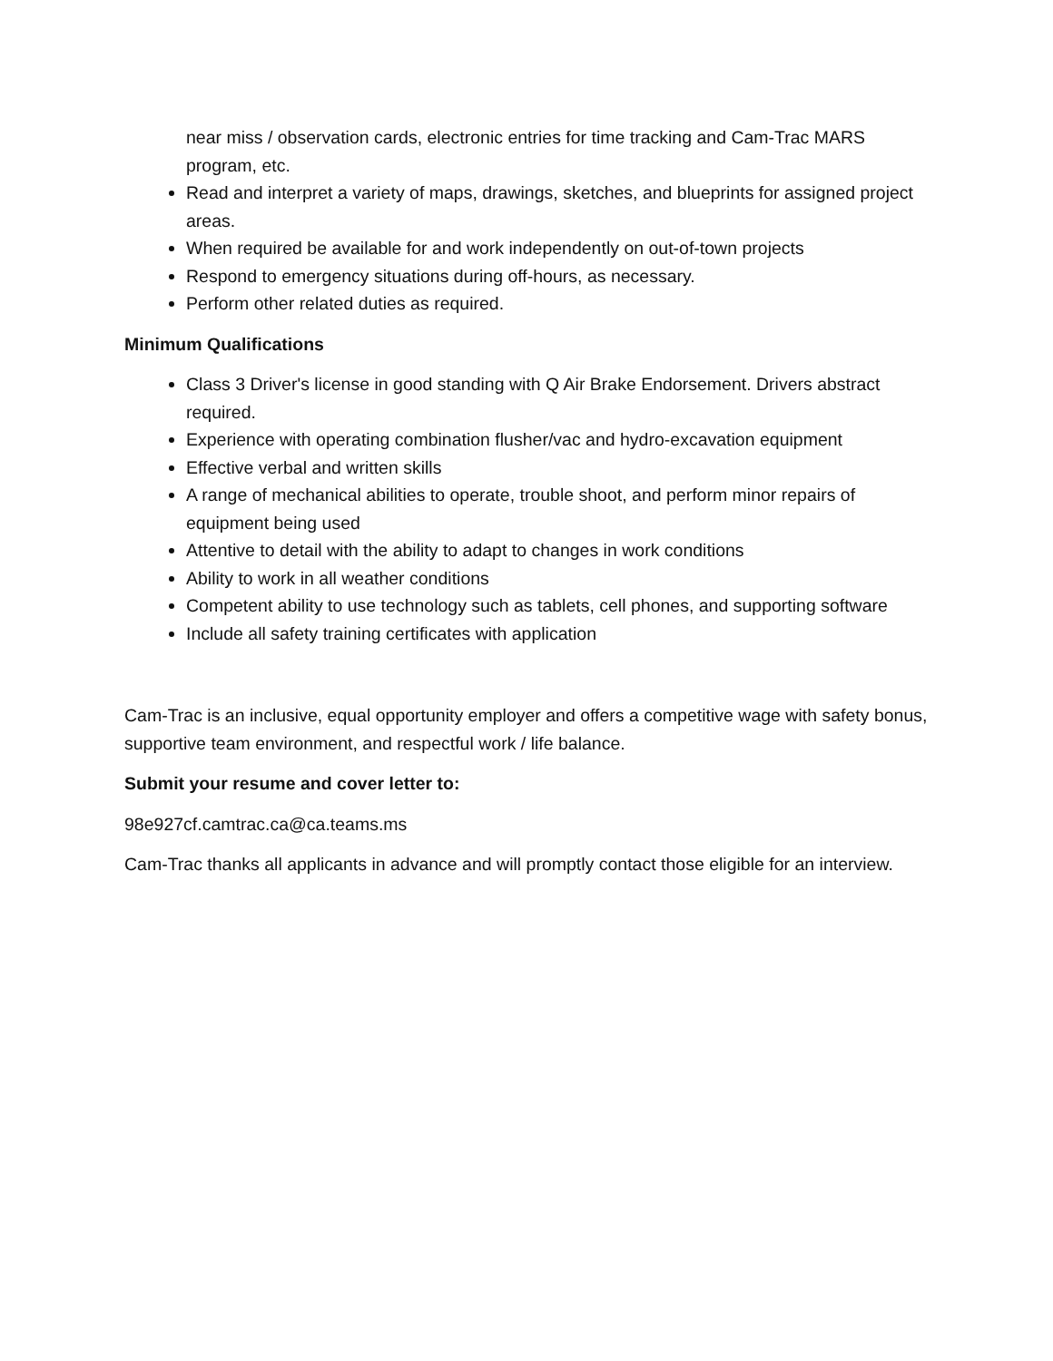near miss / observation cards, electronic entries for time tracking and Cam-Trac MARS program, etc.
Read and interpret a variety of maps, drawings, sketches, and blueprints for assigned project areas.
When required be available for and work independently on out-of-town projects
Respond to emergency situations during off-hours, as necessary.
Perform other related duties as required.
Minimum Qualifications
Class 3 Driver's license in good standing with Q Air Brake Endorsement. Drivers abstract required.
Experience with operating combination flusher/vac and hydro-excavation equipment
Effective verbal and written skills
A range of mechanical abilities to operate, trouble shoot, and perform minor repairs of equipment being used
Attentive to detail with the ability to adapt to changes in work conditions
Ability to work in all weather conditions
Competent ability to use technology such as tablets, cell phones, and supporting software
Include all safety training certificates with application
Cam-Trac is an inclusive, equal opportunity employer and offers a competitive wage with safety bonus, supportive team environment, and respectful work / life balance.
Submit your resume and cover letter to:
98e927cf.camtrac.ca@ca.teams.ms
Cam-Trac thanks all applicants in advance and will promptly contact those eligible for an interview.